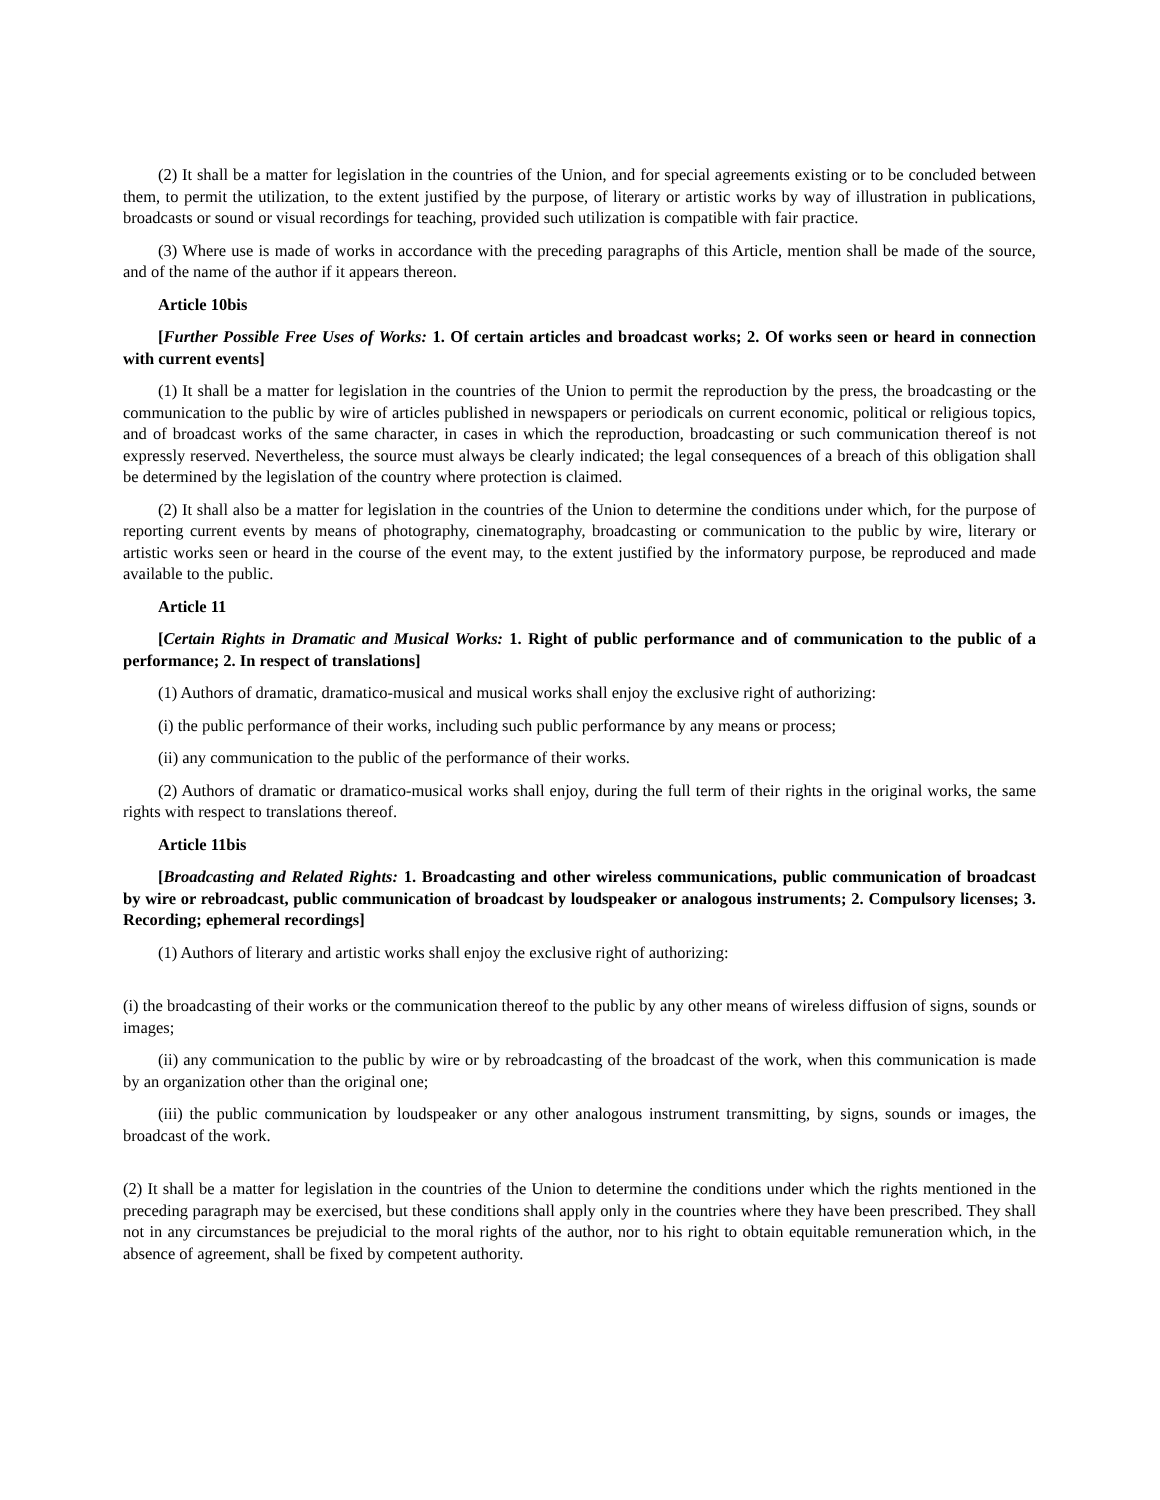(2) It shall be a matter for legislation in the countries of the Union, and for special agreements existing or to be concluded between them, to permit the utilization, to the extent justified by the purpose, of literary or artistic works by way of illustration in publications, broadcasts or sound or visual recordings for teaching, provided such utilization is compatible with fair practice.
(3) Where use is made of works in accordance with the preceding paragraphs of this Article, mention shall be made of the source, and of the name of the author if it appears thereon.
Article 10bis
[Further Possible Free Uses of Works: 1. Of certain articles and broadcast works; 2. Of works seen or heard in connection with current events]
(1) It shall be a matter for legislation in the countries of the Union to permit the reproduction by the press, the broadcasting or the communication to the public by wire of articles published in newspapers or periodicals on current economic, political or religious topics, and of broadcast works of the same character, in cases in which the reproduction, broadcasting or such communication thereof is not expressly reserved. Nevertheless, the source must always be clearly indicated; the legal consequences of a breach of this obligation shall be determined by the legislation of the country where protection is claimed.
(2) It shall also be a matter for legislation in the countries of the Union to determine the conditions under which, for the purpose of reporting current events by means of photography, cinematography, broadcasting or communication to the public by wire, literary or artistic works seen or heard in the course of the event may, to the extent justified by the informatory purpose, be reproduced and made available to the public.
Article 11
[Certain Rights in Dramatic and Musical Works: 1. Right of public performance and of communication to the public of a performance; 2. In respect of translations]
(1) Authors of dramatic, dramatico-musical and musical works shall enjoy the exclusive right of authorizing:
(i) the public performance of their works, including such public performance by any means or process;
(ii) any communication to the public of the performance of their works.
(2) Authors of dramatic or dramatico-musical works shall enjoy, during the full term of their rights in the original works, the same rights with respect to translations thereof.
Article 11bis
[Broadcasting and Related Rights: 1. Broadcasting and other wireless communications, public communication of broadcast by wire or rebroadcast, public communication of broadcast by loudspeaker or analogous instruments; 2. Compulsory licenses; 3. Recording; ephemeral recordings]
(1) Authors of literary and artistic works shall enjoy the exclusive right of authorizing:
(i) the broadcasting of their works or the communication thereof to the public by any other means of wireless diffusion of signs, sounds or images;
(ii) any communication to the public by wire or by rebroadcasting of the broadcast of the work, when this communication is made by an organization other than the original one;
(iii) the public communication by loudspeaker or any other analogous instrument transmitting, by signs, sounds or images, the broadcast of the work.
(2) It shall be a matter for legislation in the countries of the Union to determine the conditions under which the rights mentioned in the preceding paragraph may be exercised, but these conditions shall apply only in the countries where they have been prescribed. They shall not in any circumstances be prejudicial to the moral rights of the author, nor to his right to obtain equitable remuneration which, in the absence of agreement, shall be fixed by competent authority.